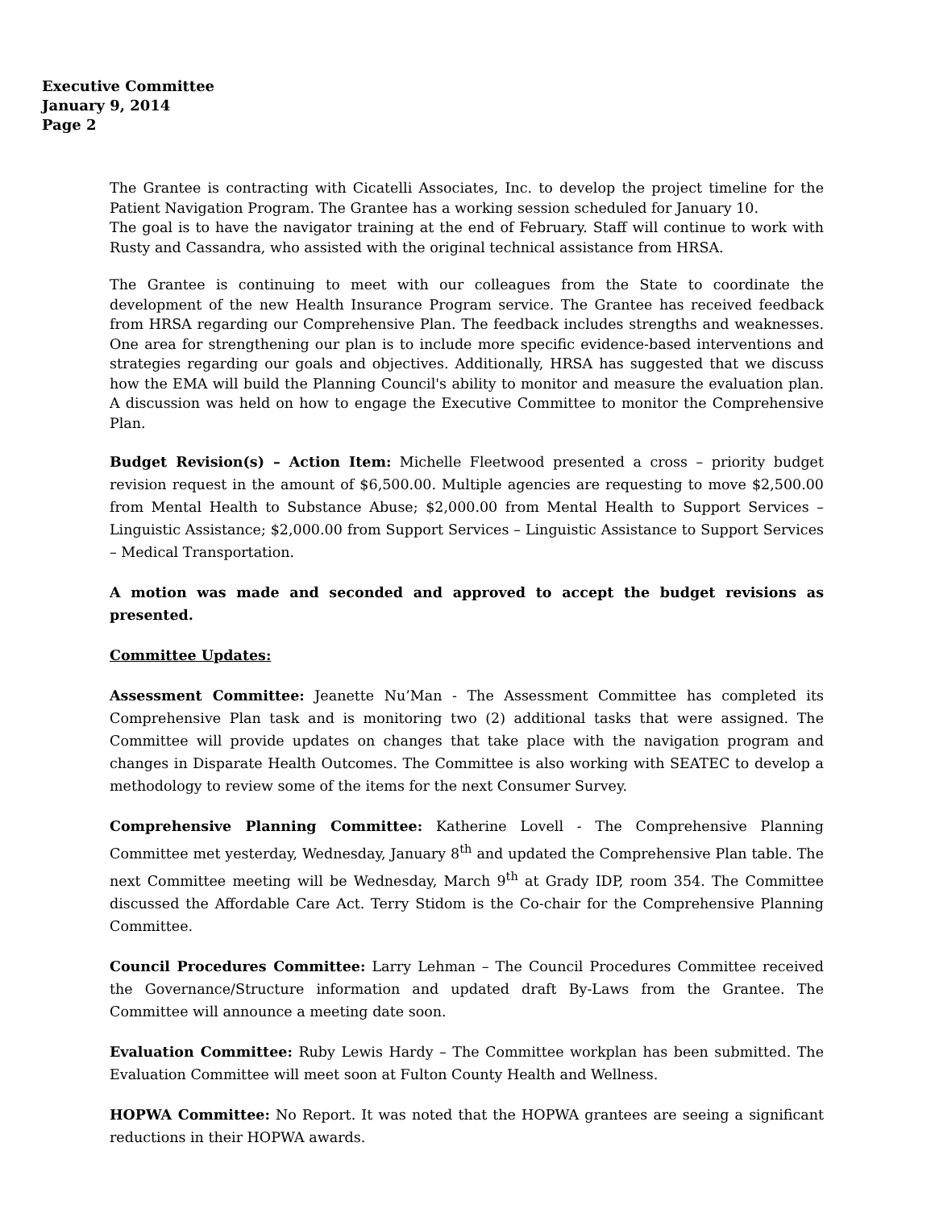Executive Committee
January 9, 2014
Page 2
The Grantee is contracting with Cicatelli Associates, Inc. to develop the project timeline for the Patient Navigation Program. The Grantee has a working session scheduled for January 10.
The goal is to have the navigator training at the end of February. Staff will continue to work with Rusty and Cassandra, who assisted with the original technical assistance from HRSA.
The Grantee is continuing to meet with our colleagues from the State to coordinate the development of the new Health Insurance Program service. The Grantee has received feedback from HRSA regarding our Comprehensive Plan. The feedback includes strengths and weaknesses. One area for strengthening our plan is to include more specific evidence-based interventions and strategies regarding our goals and objectives. Additionally, HRSA has suggested that we discuss how the EMA will build the Planning Council's ability to monitor and measure the evaluation plan. A discussion was held on how to engage the Executive Committee to monitor the Comprehensive Plan.
Budget Revision(s) – Action Item: Michelle Fleetwood presented a cross – priority budget revision request in the amount of $6,500.00. Multiple agencies are requesting to move $2,500.00 from Mental Health to Substance Abuse; $2,000.00 from Mental Health to Support Services – Linguistic Assistance; $2,000.00 from Support Services – Linguistic Assistance to Support Services – Medical Transportation.
A motion was made and seconded and approved to accept the budget revisions as presented.
Committee Updates:
Assessment Committee: Jeanette Nu’Man - The Assessment Committee has completed its Comprehensive Plan task and is monitoring two (2) additional tasks that were assigned. The Committee will provide updates on changes that take place with the navigation program and changes in Disparate Health Outcomes. The Committee is also working with SEATEC to develop a methodology to review some of the items for the next Consumer Survey.
Comprehensive Planning Committee: Katherine Lovell - The Comprehensive Planning Committee met yesterday, Wednesday, January 8<sup>th</sup> and updated the Comprehensive Plan table. The next Committee meeting will be Wednesday, March 9<sup>th</sup> at Grady IDP, room 354. The Committee discussed the Affordable Care Act. Terry Stidom is the Co-chair for the Comprehensive Planning Committee.
Council Procedures Committee: Larry Lehman – The Council Procedures Committee received the Governance/Structure information and updated draft By-Laws from the Grantee. The Committee will announce a meeting date soon.
Evaluation Committee: Ruby Lewis Hardy – The Committee workplan has been submitted. The Evaluation Committee will meet soon at Fulton County Health and Wellness.
HOPWA Committee: No Report. It was noted that the HOPWA grantees are seeing a significant reductions in their HOPWA awards.